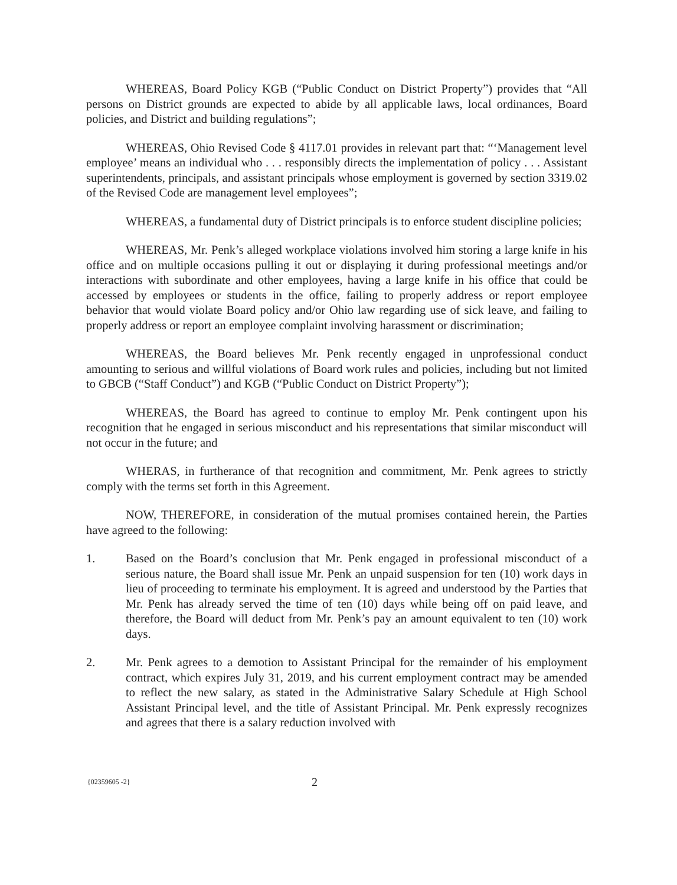WHEREAS, Board Policy KGB (“Public Conduct on District Property”) provides that “All persons on District grounds are expected to abide by all applicable laws, local ordinances, Board policies, and District and building regulations”;
WHEREAS, Ohio Revised Code § 4117.01 provides in relevant part that: “‘Management level employee’ means an individual who . . . responsibly directs the implementation of policy . . . Assistant superintendents, principals, and assistant principals whose employment is governed by section 3319.02 of the Revised Code are management level employees”;
WHEREAS, a fundamental duty of District principals is to enforce student discipline policies;
WHEREAS, Mr. Penk’s alleged workplace violations involved him storing a large knife in his office and on multiple occasions pulling it out or displaying it during professional meetings and/or interactions with subordinate and other employees, having a large knife in his office that could be accessed by employees or students in the office, failing to properly address or report employee behavior that would violate Board policy and/or Ohio law regarding use of sick leave, and failing to properly address or report an employee complaint involving harassment or discrimination;
WHEREAS, the Board believes Mr. Penk recently engaged in unprofessional conduct amounting to serious and willful violations of Board work rules and policies, including but not limited to GBCB (“Staff Conduct”) and KGB (“Public Conduct on District Property”);
WHEREAS, the Board has agreed to continue to employ Mr. Penk contingent upon his recognition that he engaged in serious misconduct and his representations that similar misconduct will not occur in the future; and
WHERAS, in furtherance of that recognition and commitment, Mr. Penk agrees to strictly comply with the terms set forth in this Agreement.
NOW, THEREFORE, in consideration of the mutual promises contained herein, the Parties have agreed to the following:
1. Based on the Board’s conclusion that Mr. Penk engaged in professional misconduct of a serious nature, the Board shall issue Mr. Penk an unpaid suspension for ten (10) work days in lieu of proceeding to terminate his employment. It is agreed and understood by the Parties that Mr. Penk has already served the time of ten (10) days while being off on paid leave, and therefore, the Board will deduct from Mr. Penk’s pay an amount equivalent to ten (10) work days.
2. Mr. Penk agrees to a demotion to Assistant Principal for the remainder of his employment contract, which expires July 31, 2019, and his current employment contract may be amended to reflect the new salary, as stated in the Administrative Salary Schedule at High School Assistant Principal level, and the title of Assistant Principal. Mr. Penk expressly recognizes and agrees that there is a salary reduction involved with
{02359605 -2} 2